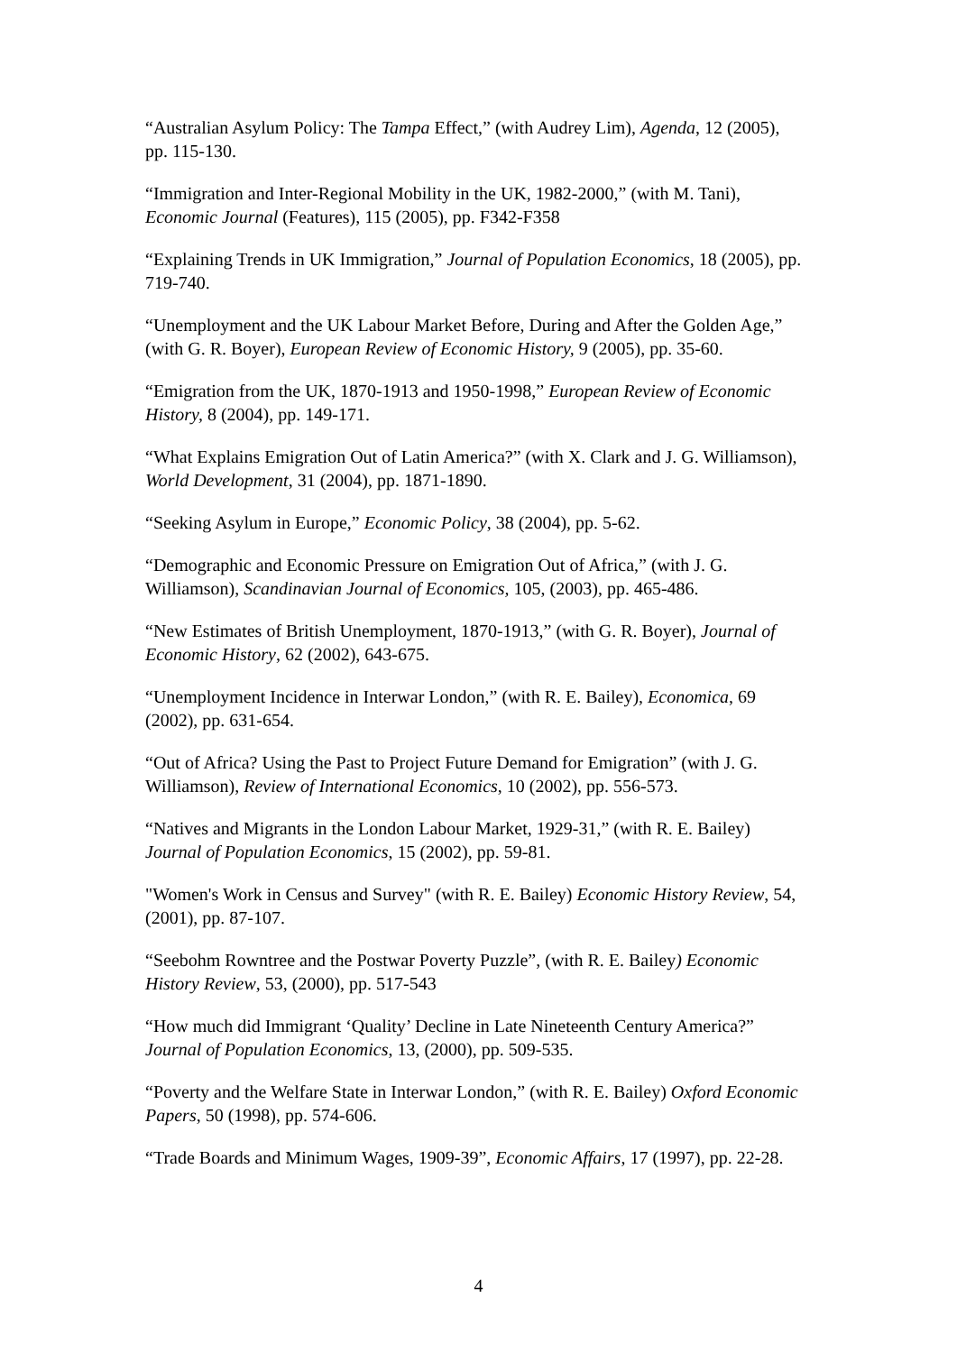“Australian Asylum Policy: The Tampa Effect,” (with Audrey Lim), Agenda, 12 (2005), pp. 115-130.
“Immigration and Inter-Regional Mobility in the UK, 1982-2000,” (with M. Tani), Economic Journal (Features), 115 (2005), pp. F342-F358
“Explaining Trends in UK Immigration,” Journal of Population Economics, 18 (2005), pp. 719-740.
“Unemployment and the UK Labour Market Before, During and After the Golden Age,” (with G. R. Boyer), European Review of Economic History, 9 (2005), pp. 35-60.
“Emigration from the UK, 1870-1913 and 1950-1998,” European Review of Economic History, 8 (2004), pp. 149-171.
“What Explains Emigration Out of Latin America?” (with X. Clark and J. G. Williamson), World Development, 31 (2004), pp. 1871-1890.
“Seeking Asylum in Europe,” Economic Policy, 38 (2004), pp. 5-62.
“Demographic and Economic Pressure on Emigration Out of Africa,” (with J. G. Williamson), Scandinavian Journal of Economics, 105, (2003), pp. 465-486.
“New Estimates of British Unemployment, 1870-1913,” (with G. R. Boyer), Journal of Economic History, 62 (2002), 643-675.
“Unemployment Incidence in Interwar London,” (with R. E. Bailey), Economica, 69 (2002), pp. 631-654.
“Out of Africa? Using the Past to Project Future Demand for Emigration” (with J. G. Williamson), Review of International Economics, 10 (2002), pp. 556-573.
“Natives and Migrants in the London Labour Market, 1929-31,” (with R. E. Bailey) Journal of Population Economics, 15 (2002), pp. 59-81.
"Women's Work in Census and Survey" (with R. E. Bailey) Economic History Review, 54, (2001), pp. 87-107.
“Seebohm Rowntree and the Postwar Poverty Puzzle”, (with R. E. Bailey) Economic History Review, 53, (2000), pp. 517-543
“How much did Immigrant ‘Quality’ Decline in Late Nineteenth Century America?” Journal of Population Economics, 13, (2000), pp. 509-535.
“Poverty and the Welfare State in Interwar London,” (with R. E. Bailey) Oxford Economic Papers, 50 (1998), pp. 574-606.
“Trade Boards and Minimum Wages, 1909-39”, Economic Affairs, 17 (1997), pp. 22-28.
4